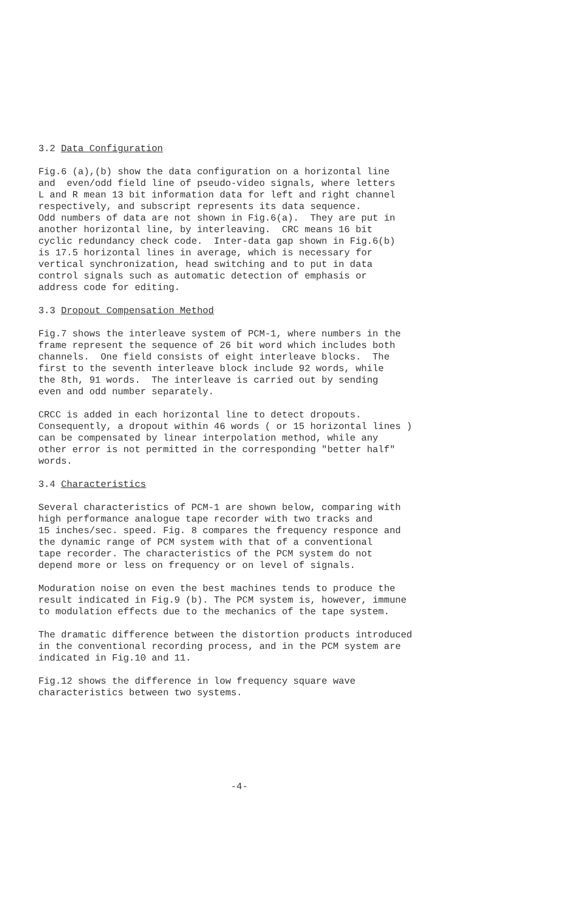3.2 Data Configuration
Fig.6 (a),(b) show the data configuration on a horizontal line and even/odd field line of pseudo-video signals, where letters L and R mean 13 bit information data for left and right channel respectively, and subscript represents its data sequence. Odd numbers of data are not shown in Fig.6(a). They are put in another horizontal line, by interleaving. CRC means 16 bit cyclic redundancy check code. Inter-data gap shown in Fig.6(b) is 17.5 horizontal lines in average, which is necessary for vertical synchronization, head switching and to put in data control signals such as automatic detection of emphasis or address code for editing.
3.3 Dropout Compensation Method
Fig.7 shows the interleave system of PCM-1, where numbers in the frame represent the sequence of 26 bit word which includes both channels. One field consists of eight interleave blocks. The first to the seventh interleave block include 92 words, while the 8th, 91 words. The interleave is carried out by sending even and odd number separately.
CRCC is added in each horizontal line to detect dropouts. Consequently, a dropout within 46 words ( or 15 horizontal lines ) can be compensated by linear interpolation method, while any other error is not permitted in the corresponding "better half" words.
3.4 Characteristics
Several characteristics of PCM-1 are shown below, comparing with high performance analogue tape recorder with two tracks and 15 inches/sec. speed. Fig. 8 compares the frequency responce and the dynamic range of PCM system with that of a conventional tape recorder. The characteristics of the PCM system do not depend more or less on frequency or on level of signals.
Moduration noise on even the best machines tends to produce the result indicated in Fig.9 (b). The PCM system is, however, immune to modulation effects due to the mechanics of the tape system.
The dramatic difference between the distortion products introduced in the conventional recording process, and in the PCM system are indicated in Fig.10 and 11.
Fig.12 shows the difference in low frequency square wave characteristics between two systems.
-4-